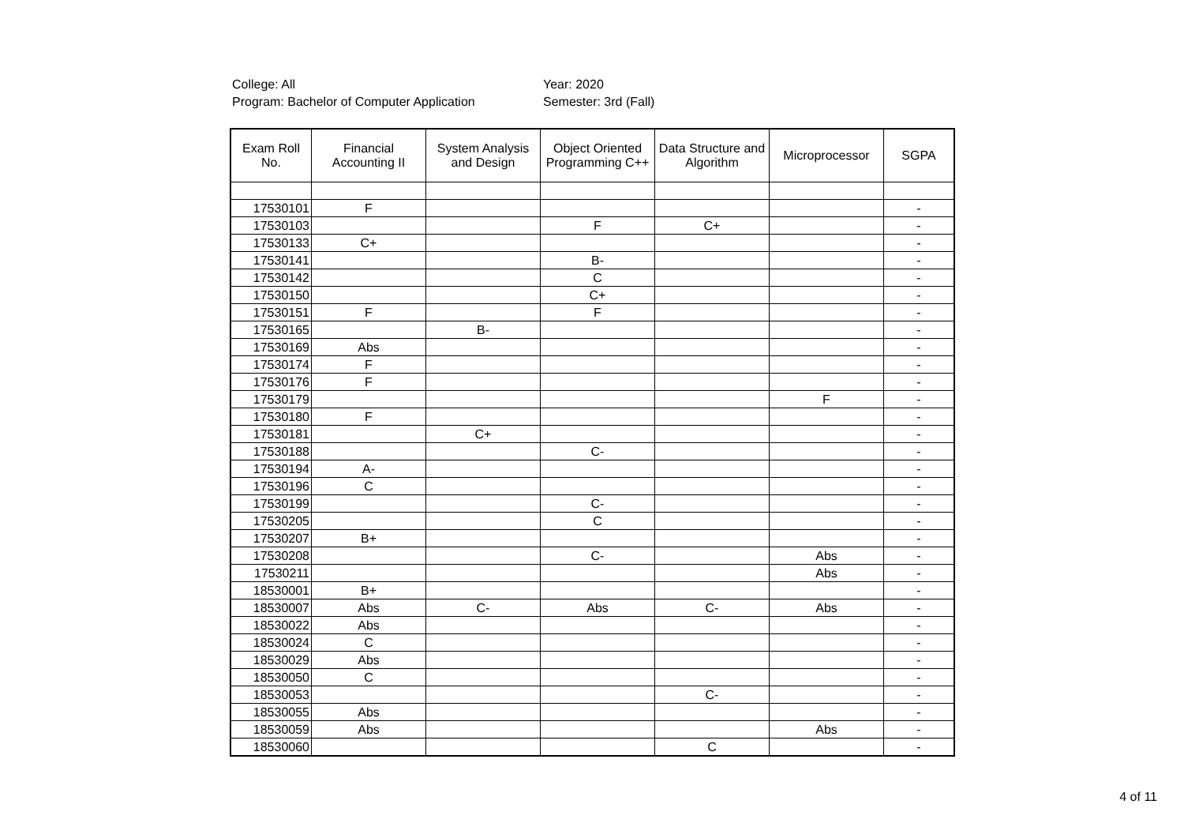College: All
Program: Bachelor of Computer Application
Year: 2020
Semester: 3rd (Fall)
| Exam Roll No. | Financial Accounting II | System Analysis and Design | Object Oriented Programming C++ | Data Structure and Algorithm | Microprocessor | SGPA |
| --- | --- | --- | --- | --- | --- | --- |
| 17530101 | F | | | | | - |
| 17530103 | | | F | C+ | | - |
| 17530133 | C+ | | | | | - |
| 17530141 | | | B- | | | - |
| 17530142 | | | C | | | - |
| 17530150 | | | C+ | | | - |
| 17530151 | F | | F | | | - |
| 17530165 | | B- | | | | - |
| 17530169 | Abs | | | | | - |
| 17530174 | F | | | | | - |
| 17530176 | F | | | | | - |
| 17530179 | | | | | F | - |
| 17530180 | F | | | | | - |
| 17530181 | | C+ | | | | - |
| 17530188 | | | C- | | | - |
| 17530194 | A- | | | | | - |
| 17530196 | C | | | | | - |
| 17530199 | | | C- | | | - |
| 17530205 | | | C | | | - |
| 17530207 | B+ | | | | | - |
| 17530208 | | | C- | | Abs | - |
| 17530211 | | | | | Abs | - |
| 18530001 | B+ | | | | | - |
| 18530007 | Abs | C- | Abs | C- | Abs | - |
| 18530022 | Abs | | | | | - |
| 18530024 | C | | | | | - |
| 18530029 | Abs | | | | | - |
| 18530050 | C | | | | | - |
| 18530053 | | | | C- | | - |
| 18530055 | Abs | | | | | - |
| 18530059 | Abs | | | | Abs | - |
| 18530060 | | | | C | | - |
4 of 11